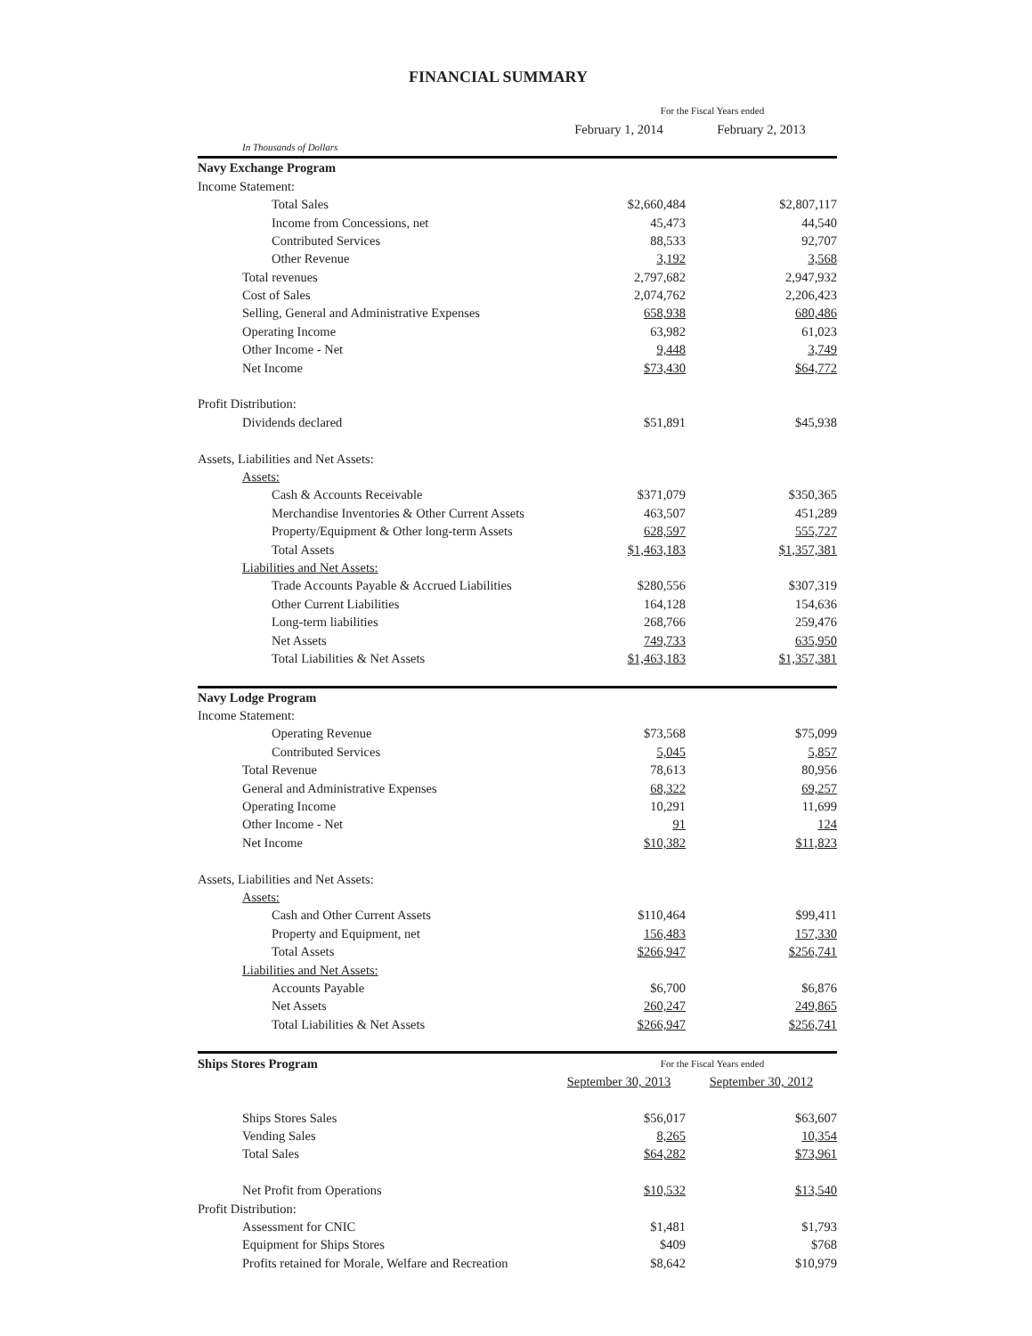FINANCIAL SUMMARY
| | For the Fiscal Years ended | |
| | February 1, 2014 | February 2, 2013 |
| In Thousands of Dollars | | |
| Navy Exchange Program | | |
| Income Statement: | | |
| Total Sales | $2,660,484 | $2,807,117 |
| Income from Concessions, net | 45,473 | 44,540 |
| Contributed Services | 88,533 | 92,707 |
| Other Revenue | 3,192 | 3,568 |
| Total revenues | 2,797,682 | 2,947,932 |
| Cost of Sales | 2,074,762 | 2,206,423 |
| Selling, General and Administrative Expenses | 658,938 | 680,486 |
| Operating Income | 63,982 | 61,023 |
| Other Income - Net | 9,448 | 3,749 |
| Net Income | $73,430 | $64,772 |
| Profit Distribution: | | |
| Dividends declared | $51,891 | $45,938 |
| Assets, Liabilities and Net Assets: | | |
| Assets: | | |
| Cash & Accounts Receivable | $371,079 | $350,365 |
| Merchandise Inventories & Other Current Assets | 463,507 | 451,289 |
| Property/Equipment & Other long-term Assets | 628,597 | 555,727 |
| Total Assets | $1,463,183 | $1,357,381 |
| Liabilities and Net Assets: | | |
| Trade Accounts Payable & Accrued Liabilities | $280,556 | $307,319 |
| Other Current Liabilities | 164,128 | 154,636 |
| Long-term liabilities | 268,766 | 259,476 |
| Net Assets | 749,733 | 635,950 |
| Total Liabilities & Net Assets | $1,463,183 | $1,357,381 |
| Navy Lodge Program | | |
| Income Statement: | | |
| Operating Revenue | $73,568 | $75,099 |
| Contributed Services | 5,045 | 5,857 |
| Total Revenue | 78,613 | 80,956 |
| General and Administrative Expenses | 68,322 | 69,257 |
| Operating Income | 10,291 | 11,699 |
| Other Income - Net | 91 | 124 |
| Net Income | $10,382 | $11,823 |
| Assets, Liabilities and Net Assets: | | |
| Assets: | | |
| Cash and Other Current Assets | $110,464 | $99,411 |
| Property and Equipment, net | 156,483 | 157,330 |
| Total Assets | $266,947 | $256,741 |
| Liabilities and Net Assets: | | |
| Accounts Payable | $6,700 | $6,876 |
| Net Assets | 260,247 | 249,865 |
| Total Liabilities & Net Assets | $266,947 | $256,741 |
| Ships Stores Program | For the Fiscal Years ended | |
| | September 30, 2013 | September 30, 2012 |
| Ships Stores Sales | $56,017 | $63,607 |
| Vending Sales | 8,265 | 10,354 |
| Total Sales | $64,282 | $73,961 |
| Net Profit from Operations | $10,532 | $13,540 |
| Profit Distribution: | | |
| Assessment for CNIC | $1,481 | $1,793 |
| Equipment for Ships Stores | $409 | $768 |
| Profits retained for Morale, Welfare and Recreation | $8,642 | $10,979 |